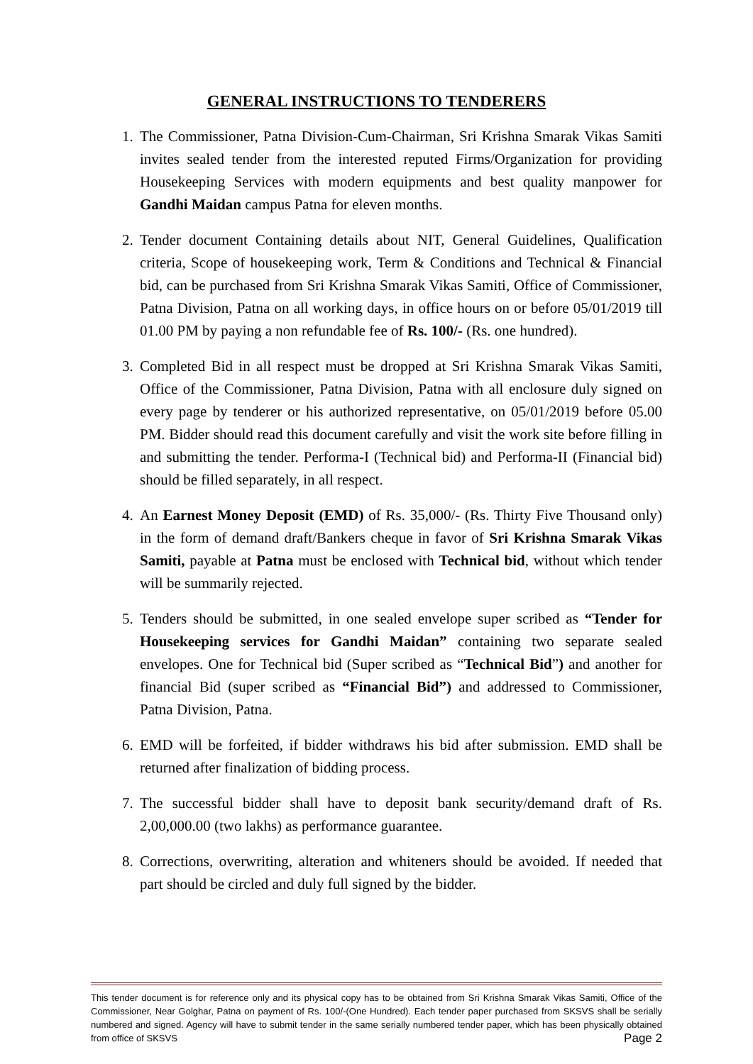GENERAL INSTRUCTIONS TO TENDERERS
1. The Commissioner, Patna Division-Cum-Chairman, Sri Krishna Smarak Vikas Samiti invites sealed tender from the interested reputed Firms/Organization for providing Housekeeping Services with modern equipments and best quality manpower for Gandhi Maidan campus Patna for eleven months.
2. Tender document Containing details about NIT, General Guidelines, Qualification criteria, Scope of housekeeping work, Term & Conditions and Technical & Financial bid, can be purchased from Sri Krishna Smarak Vikas Samiti, Office of Commissioner, Patna Division, Patna on all working days, in office hours on or before 05/01/2019 till 01.00 PM by paying a non refundable fee of Rs. 100/- (Rs. one hundred).
3. Completed Bid in all respect must be dropped at Sri Krishna Smarak Vikas Samiti, Office of the Commissioner, Patna Division, Patna with all enclosure duly signed on every page by tenderer or his authorized representative, on 05/01/2019 before 05.00 PM. Bidder should read this document carefully and visit the work site before filling in and submitting the tender. Performa-I (Technical bid) and Performa-II (Financial bid) should be filled separately, in all respect.
4. An Earnest Money Deposit (EMD) of Rs. 35,000/- (Rs. Thirty Five Thousand only) in the form of demand draft/Bankers cheque in favor of Sri Krishna Smarak Vikas Samiti, payable at Patna must be enclosed with Technical bid, without which tender will be summarily rejected.
5. Tenders should be submitted, in one sealed envelope super scribed as “Tender for Housekeeping services for Gandhi Maidan” containing two separate sealed envelopes. One for Technical bid (Super scribed as “Technical Bid”) and another for financial Bid (super scribed as “Financial Bid”) and addressed to Commissioner, Patna Division, Patna.
6. EMD will be forfeited, if bidder withdraws his bid after submission. EMD shall be returned after finalization of bidding process.
7. The successful bidder shall have to deposit bank security/demand draft of Rs. 2,00,000.00 (two lakhs) as performance guarantee.
8. Corrections, overwriting, alteration and whiteners should be avoided. If needed that part should be circled and duly full signed by the bidder.
This tender document is for reference only and its physical copy has to be obtained from Sri Krishna Smarak Vikas Samiti, Office of the Commissioner, Near Golghar, Patna on payment of Rs. 100/-(One Hundred). Each tender paper purchased from SKSVS shall be serially numbered and signed. Agency will have to submit tender in the same serially numbered tender paper, which has been physically obtained from office of SKSVS Page 2